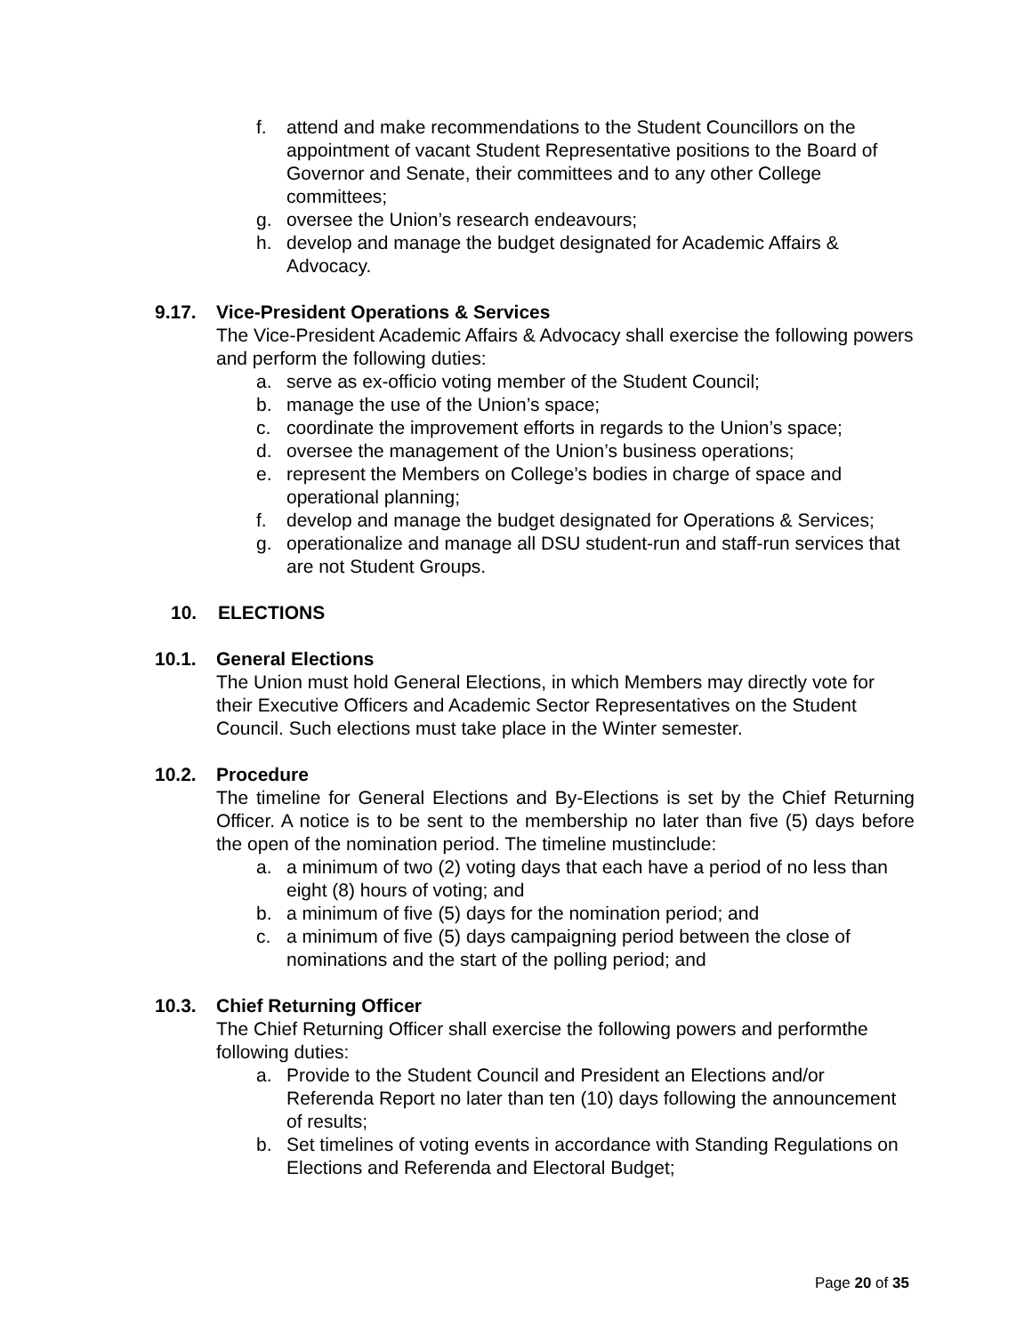f. attend and make recommendations to the Student Councillors on the appointment of vacant Student Representative positions to the Board of Governor and Senate, their committees and to any other College committees;
g. oversee the Union’s research endeavours;
h. develop and manage the budget designated for Academic Affairs & Advocacy.
9.17. Vice-President Operations & Services
The Vice-President Academic Affairs & Advocacy shall exercise the following powers and perform the following duties:
a. serve as ex-officio voting member of the Student Council;
b. manage the use of the Union’s space;
c. coordinate the improvement efforts in regards to the Union’s space;
d. oversee the management of the Union’s business operations;
e. represent the Members on College’s bodies in charge of space and operational planning;
f. develop and manage the budget designated for Operations & Services;
g. operationalize and manage all DSU student-run and staff-run services that are not Student Groups.
10. ELECTIONS
10.1. General Elections
The Union must hold General Elections, in which Members may directly vote for their Executive Officers and Academic Sector Representatives on the Student Council. Such elections must take place in the Winter semester.
10.2. Procedure
The timeline for General Elections and By-Elections is set by the Chief Returning Officer. A notice is to be sent to the membership no later than five (5) days before the open of the nomination period. The timeline mustinclude:
a. a minimum of two (2) voting days that each have a period of no less than eight (8) hours of voting; and
b. a minimum of five (5) days for the nomination period; and
c. a minimum of five (5) days campaigning period between the close of nominations and the start of the polling period; and
10.3. Chief Returning Officer
The Chief Returning Officer shall exercise the following powers and performthe following duties:
a. Provide to the Student Council and President an Elections and/or Referenda Report no later than ten (10) days following the announcement of results;
b. Set timelines of voting events in accordance with Standing Regulations on Elections and Referenda and Electoral Budget;
Page 20 of 35